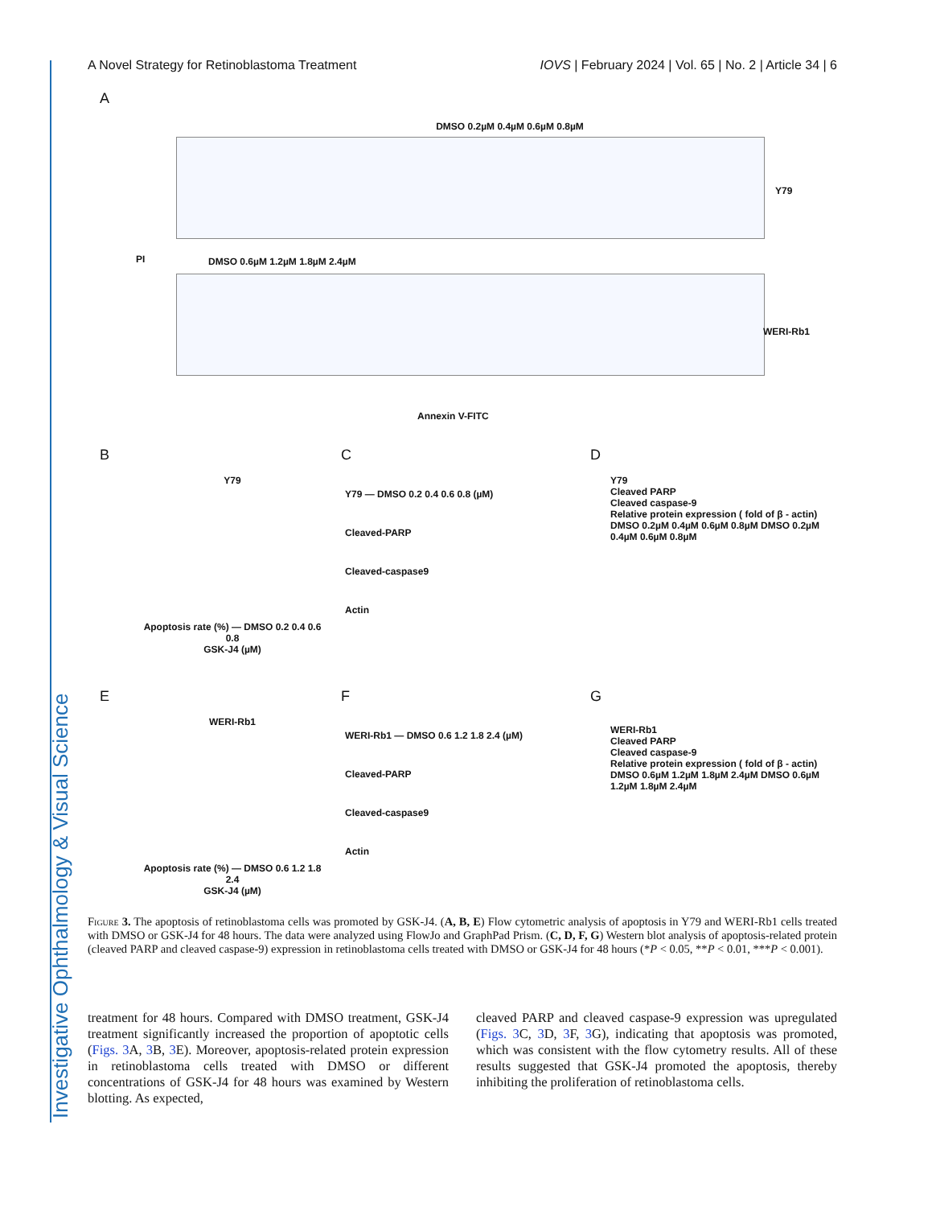Investigative Ophthalmology & Visual Science
A Novel Strategy for Retinoblastoma Treatment IOVS | February 2024 | Vol. 65 | No. 2 | Article 34 | 6
A
DMSO 0.2µM 0.4µM 0.6µM 0.8µM
Y79
PI DMSO 0.6µM 1.2µM 1.8µM 2.4µM
WERI-Rb1
Annexin V-FITC
B C D
Y79
Apoptosis rate (%) — DMSO 0.2 0.4 0.6 0.8
GSK-J4 (µM)
Y79 — DMSO 0.2 0.4 0.6 0.8 (µM)
Cleaved-PARP
Cleaved-caspase9
Actin
Y79
Cleaved PARP
Cleaved caspase-9
Relative protein expression ( fold of β - actin)
DMSO 0.2µM 0.4µM 0.6µM 0.8µM DMSO 0.2µM 0.4µM 0.6µM 0.8µM
E F G
WERI-Rb1
Apoptosis rate (%) — DMSO 0.6 1.2 1.8 2.4
GSK-J4 (µM)
WERI-Rb1 — DMSO 0.6 1.2 1.8 2.4 (µM)
Cleaved-PARP
Cleaved-caspase9
Actin
WERI-Rb1
Cleaved PARP
Cleaved caspase-9
Relative protein expression ( fold of β - actin)
DMSO 0.6µM 1.2µM 1.8µM 2.4µM DMSO 0.6µM 1.2µM 1.8µM 2.4µM
Figure 3. The apoptosis of retinoblastoma cells was promoted by GSK-J4. (A, B, E) Flow cytometric analysis of apoptosis in Y79 and WERI-Rb1 cells treated with DMSO or GSK-J4 for 48 hours. The data were analyzed using FlowJo and GraphPad Prism. (C, D, F, G) Western blot analysis of apoptosis-related protein (cleaved PARP and cleaved caspase-9) expression in retinoblastoma cells treated with DMSO or GSK-J4 for 48 hours (*P < 0.05, **P < 0.01, ***P < 0.001).
treatment for 48 hours. Compared with DMSO treatment, GSK-J4 treatment significantly increased the proportion of apoptotic cells (Figs. 3 A, 3 B, 3 E). Moreover, apoptosis-related protein expression in retinoblastoma cells treated with DMSO or different concentrations of GSK-J4 for 48 hours was examined by Western blotting. As expected,
cleaved PARP and cleaved caspase-9 expression was upregulated (Figs. 3 C, 3 D, 3 F, 3 G), indicating that apoptosis was promoted, which was consistent with the flow cytometry results. All of these results suggested that GSK-J4 promoted the apoptosis, thereby inhibiting the proliferation of retinoblastoma cells.